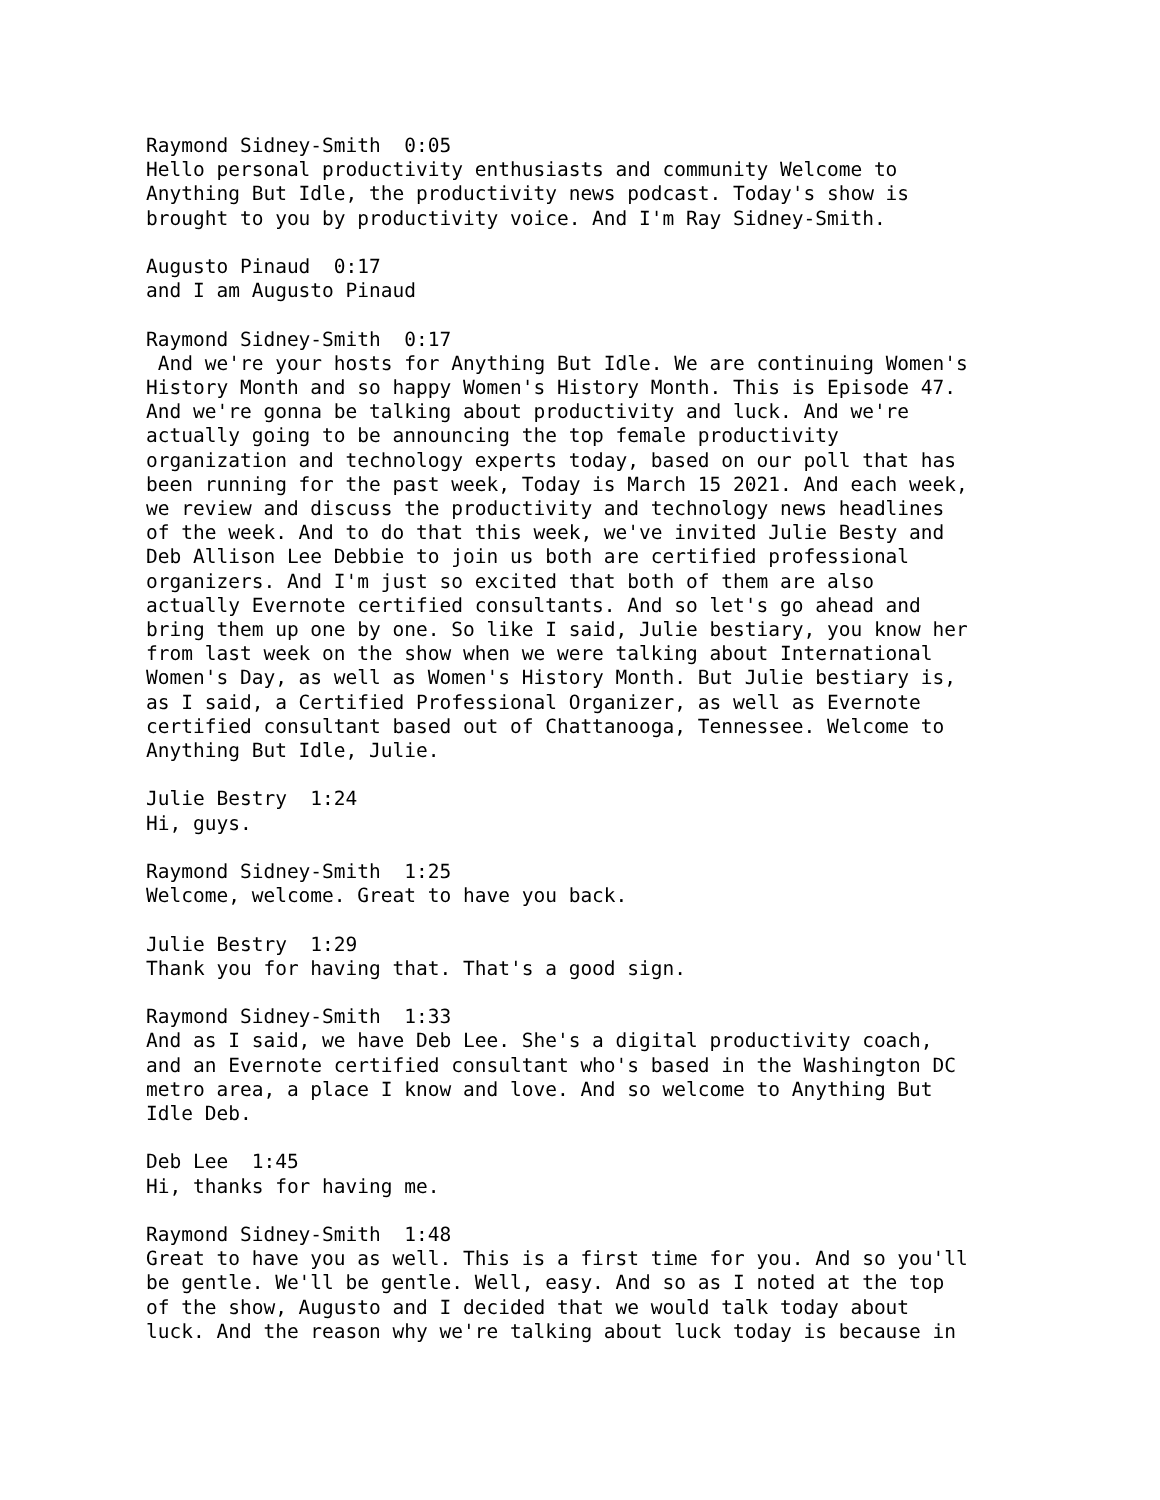Raymond Sidney-Smith 0:05 Hello personal productivity enthusiasts and community Welcome to Anything But Idle, the productivity news podcast. Today's show is brought to you by productivity voice. And I'm Ray Sidney-Smith.
Augusto Pinaud 0:17 and I am Augusto Pinaud
Raymond Sidney-Smith 0:17 And we're your hosts for Anything But Idle. We are continuing Women's History Month and so happy Women's History Month. This is Episode 47. And we're gonna be talking about productivity and luck. And we're actually going to be announcing the top female productivity organization and technology experts today, based on our poll that has been running for the past week, Today is March 15 2021. And each week, we review and discuss the productivity and technology news headlines of the week. And to do that this week, we've invited Julie Besty and Deb Allison Lee Debbie to join us both are certified professional organizers. And I'm just so excited that both of them are also actually Evernote certified consultants. And so let's go ahead and bring them up one by one. So like I said, Julie bestiary, you know her from last week on the show when we were talking about International Women's Day, as well as Women's History Month. But Julie bestiary is, as I said, a Certified Professional Organizer, as well as Evernote certified consultant based out of Chattanooga, Tennessee. Welcome to Anything But Idle, Julie.
Julie Bestry 1:24 Hi, guys.
Raymond Sidney-Smith 1:25 Welcome, welcome. Great to have you back.
Julie Bestry 1:29 Thank you for having that. That's a good sign.
Raymond Sidney-Smith 1:33 And as I said, we have Deb Lee. She's a digital productivity coach, and an Evernote certified consultant who's based in the Washington DC metro area, a place I know and love. And so welcome to Anything But Idle Deb.
Deb Lee 1:45 Hi, thanks for having me.
Raymond Sidney-Smith 1:48 Great to have you as well. This is a first time for you. And so you'll be gentle. We'll be gentle. Well, easy. And so as I noted at the top of the show, Augusto and I decided that we would talk today about luck. And the reason why we're talking about luck today is because in